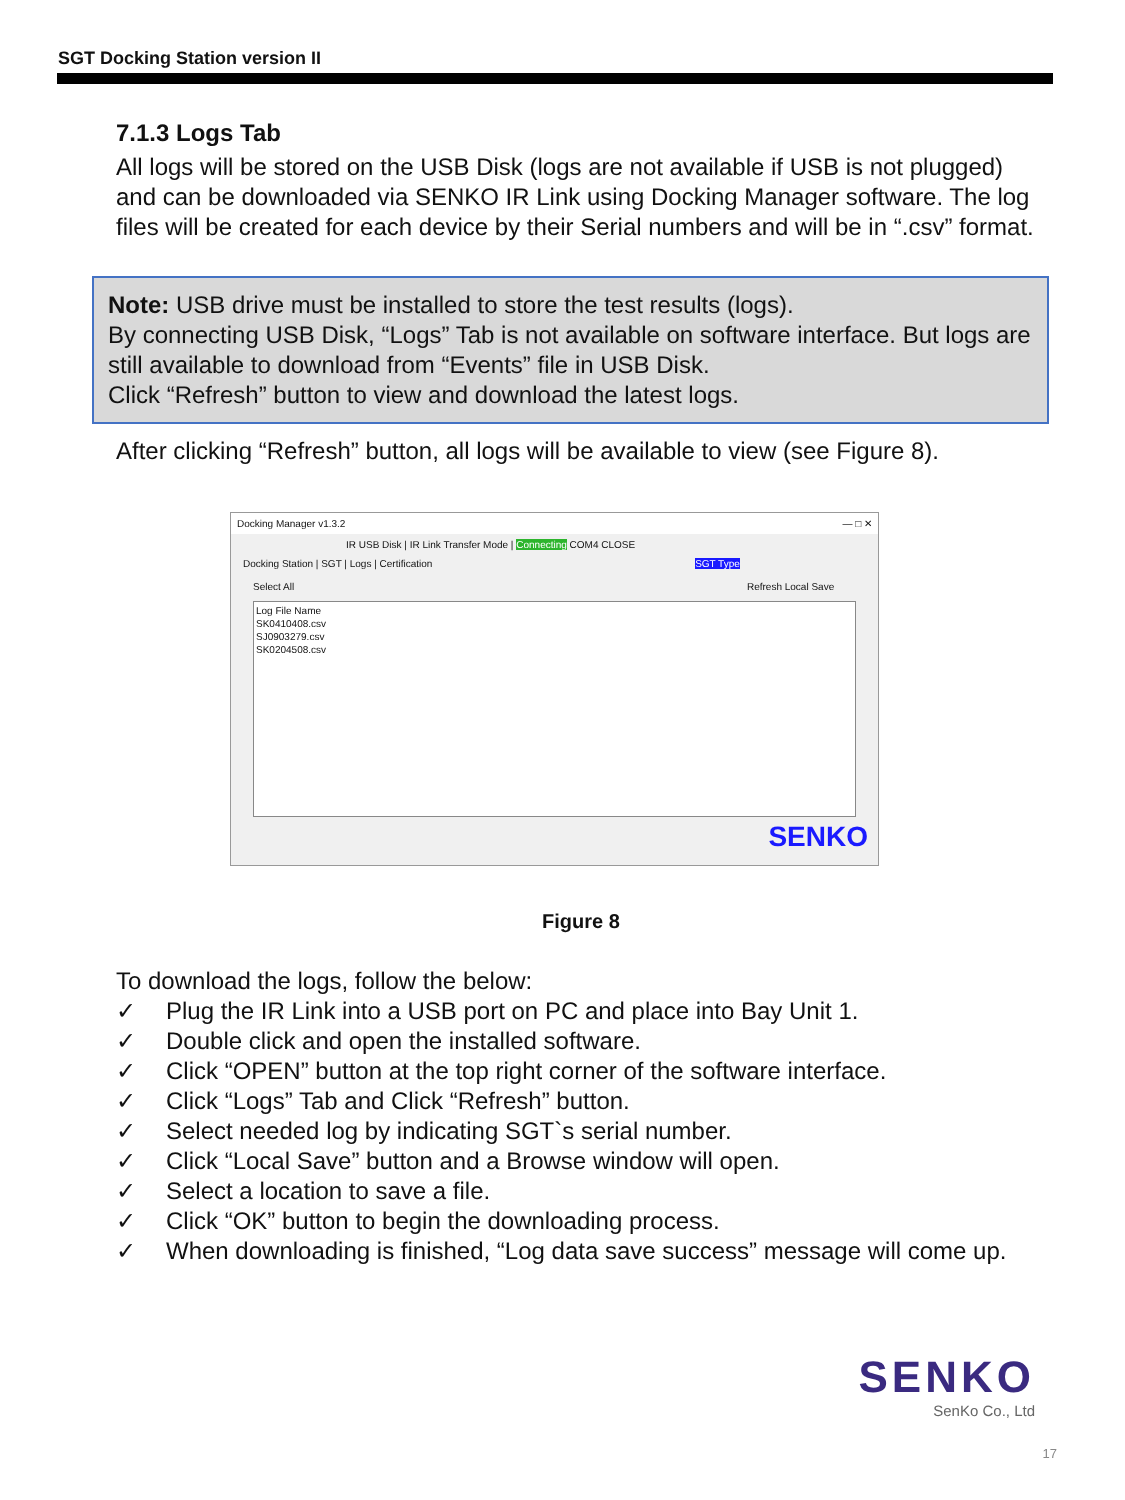SGT Docking Station version II
7.1.3 Logs Tab
All logs will be stored on the USB Disk (logs are not available if USB is not plugged) and can be downloaded via SENKO IR Link using Docking Manager software. The log files will be created for each device by their Serial numbers and will be in “.csv” format.
Note: USB drive must be installed to store the test results (logs).
By connecting USB Disk, “Logs” Tab is not available on software interface. But logs are still available to download from “Events” file in USB Disk.
Click “Refresh” button to view and download the latest logs.
After clicking “Refresh” button, all logs will be available to view (see Figure 8).
Docking Manager v1.3.2 — □ ✕
IR USB Disk | IR Link Transfer Mode | Connecting COM4 CLOSE
Docking Station | SGT | Logs | Certification SGT Type
Select All Refresh Local Save
Log File Name
SK0410408.csv
SJ0903279.csv
SK0204508.csv
SENKO
Figure 8
To download the logs, follow the below:
✓ Plug the IR Link into a USB port on PC and place into Bay Unit 1.
✓ Double click and open the installed software.
✓ Click “OPEN” button at the top right corner of the software interface.
✓ Click “Logs” Tab and Click “Refresh” button.
✓ Select needed log by indicating SGT`s serial number.
✓ Click “Local Save” button and a Browse window will open.
✓ Select a location to save a file.
✓ Click “OK” button to begin the downloading process.
✓ When downloading is finished, “Log data save success” message will come up.
SENKO
SenKo Co., Ltd
17